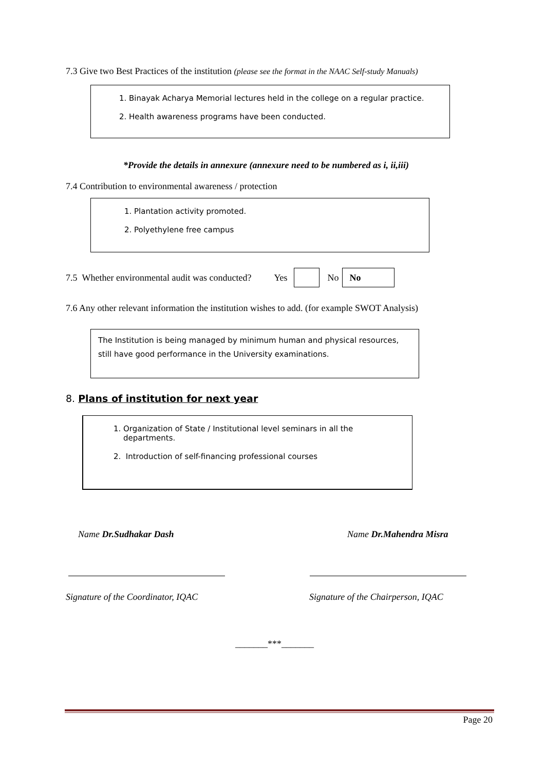7.3 Give two Best Practices of the institution (please see the format in the NAAC Self-study Manuals)
1. Binayak Acharya Memorial lectures held in the college on a regular practice.
2. Health awareness programs have been conducted.
*Provide the details in annexure (annexure need to be numbered as i, ii,iii)
7.4 Contribution to environmental awareness / protection
1. Plantation activity promoted.
2. Polyethylene free campus
7.5 Whether environmental audit was conducted? Yes No No
7.6 Any other relevant information the institution wishes to add. (for example SWOT Analysis)
The Institution is being managed by minimum human and physical resources, still have good performance in the University examinations.
8. Plans of institution for next year
1. Organization of State / Institutional level seminars in all the departments.
2. Introduction of self-financing professional courses
Name Dr.Sudhakar Dash Name Dr.Mahendra Misra
Signature of the Coordinator, IQAC Signature of the Chairperson, IQAC
_______***_______
Page 20